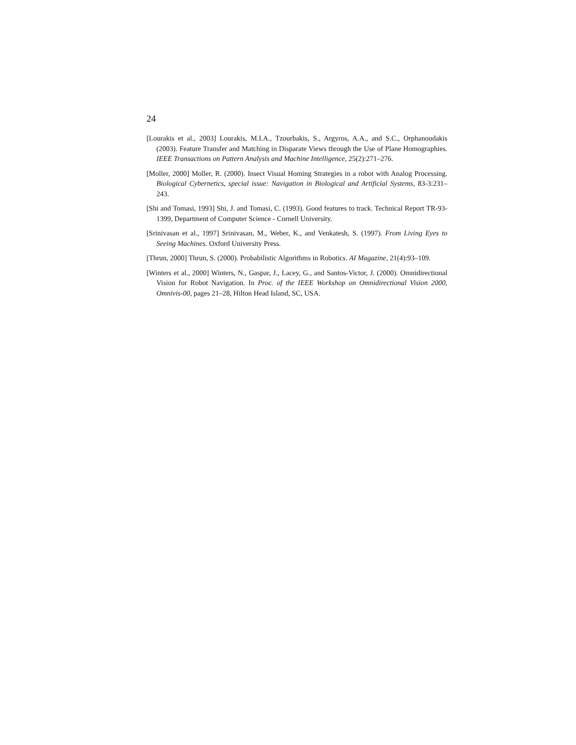24
[Lourakis et al., 2003] Lourakis, M.I.A., Tzourbakis, S., Argyros, A.A., and S.C., Orphanoudakis (2003). Feature Transfer and Matching in Disparate Views through the Use of Plane Homographies. IEEE Transactions on Pattern Analysis and Machine Intelligence, 25(2):271–276.
[Moller, 2000] Moller, R. (2000). Insect Visual Homing Strategies in a robot with Analog Processing. Biological Cybernetics, special issue: Navigation in Biological and Artificial Systems, 83-3:231–243.
[Shi and Tomasi, 1993] Shi, J. and Tomasi, C. (1993). Good features to track. Technical Report TR-93-1399, Department of Computer Science - Cornell University.
[Srinivasan et al., 1997] Srinivasan, M., Weber, K., and Venkatesh, S. (1997). From Living Eyes to Seeing Machines. Oxford University Press.
[Thrun, 2000] Thrun, S. (2000). Probabilistic Algorithms in Robotics. AI Magazine, 21(4):93–109.
[Winters et al., 2000] Winters, N., Gaspar, J., Lacey, G., and Santos-Victor, J. (2000). Omnidirectional Vision for Robot Navigation. In Proc. of the IEEE Workshop on Omnidirectional Vision 2000, Omnivis-00, pages 21–28, Hilton Head Island, SC, USA.